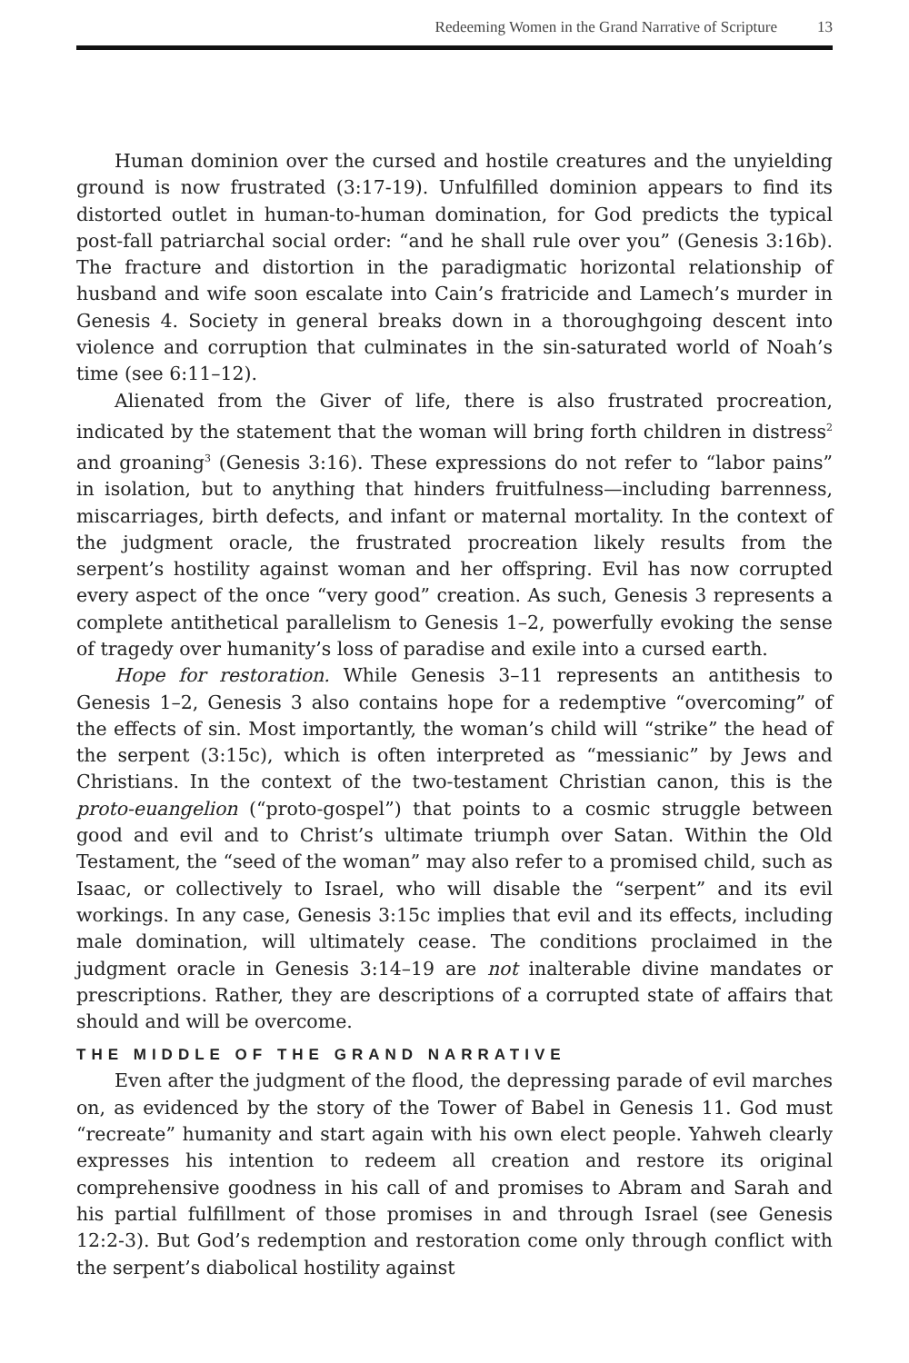Redeeming Women in the Grand Narrative of Scripture 13
Human dominion over the cursed and hostile creatures and the unyielding ground is now frustrated (3:17-19). Unfulfilled dominion appears to find its distorted outlet in human-to-human domination, for God predicts the typical post-fall patriarchal social order: “and he shall rule over you” (Genesis 3:16b). The fracture and distortion in the paradigmatic horizontal relationship of husband and wife soon escalate into Cain’s fratricide and Lamech’s murder in Genesis 4. Society in general breaks down in a thoroughgoing descent into violence and corruption that culminates in the sin-saturated world of Noah’s time (see 6:11–12).
Alienated from the Giver of life, there is also frustrated procreation, indicated by the statement that the woman will bring forth children in distress<sup>2</sup> and groaning<sup>3</sup> (Genesis 3:16). These expressions do not refer to “labor pains” in isolation, but to anything that hinders fruitfulness—including barrenness, miscarriages, birth defects, and infant or maternal mortality. In the context of the judgment oracle, the frustrated procreation likely results from the serpent’s hostility against woman and her offspring. Evil has now corrupted every aspect of the once “very good” creation. As such, Genesis 3 represents a complete antithetical parallelism to Genesis 1–2, powerfully evoking the sense of tragedy over humanity’s loss of paradise and exile into a cursed earth.
Hope for restoration. While Genesis 3–11 represents an antithesis to Genesis 1–2, Genesis 3 also contains hope for a redemptive “overcoming” of the effects of sin. Most importantly, the woman’s child will “strike” the head of the serpent (3:15c), which is often interpreted as “messianic” by Jews and Christians. In the context of the two-testament Christian canon, this is the proto-euangelion (“proto-gospel”) that points to a cosmic struggle between good and evil and to Christ’s ultimate triumph over Satan. Within the Old Testament, the “seed of the woman” may also refer to a promised child, such as Isaac, or collectively to Israel, who will disable the “serpent” and its evil workings. In any case, Genesis 3:15c implies that evil and its effects, including male domination, will ultimately cease. The conditions proclaimed in the judgment oracle in Genesis 3:14–19 are not inalterable divine mandates or prescriptions. Rather, they are descriptions of a corrupted state of affairs that should and will be overcome.
THE MIDDLE OF THE GRAND NARRATIVE
Even after the judgment of the flood, the depressing parade of evil marches on, as evidenced by the story of the Tower of Babel in Genesis 11. God must “recreate” humanity and start again with his own elect people. Yahweh clearly expresses his intention to redeem all creation and restore its original comprehensive goodness in his call of and promises to Abram and Sarah and his partial fulfillment of those promises in and through Israel (see Genesis 12:2-3). But God’s redemption and restoration come only through conflict with the serpent’s diabolical hostility against